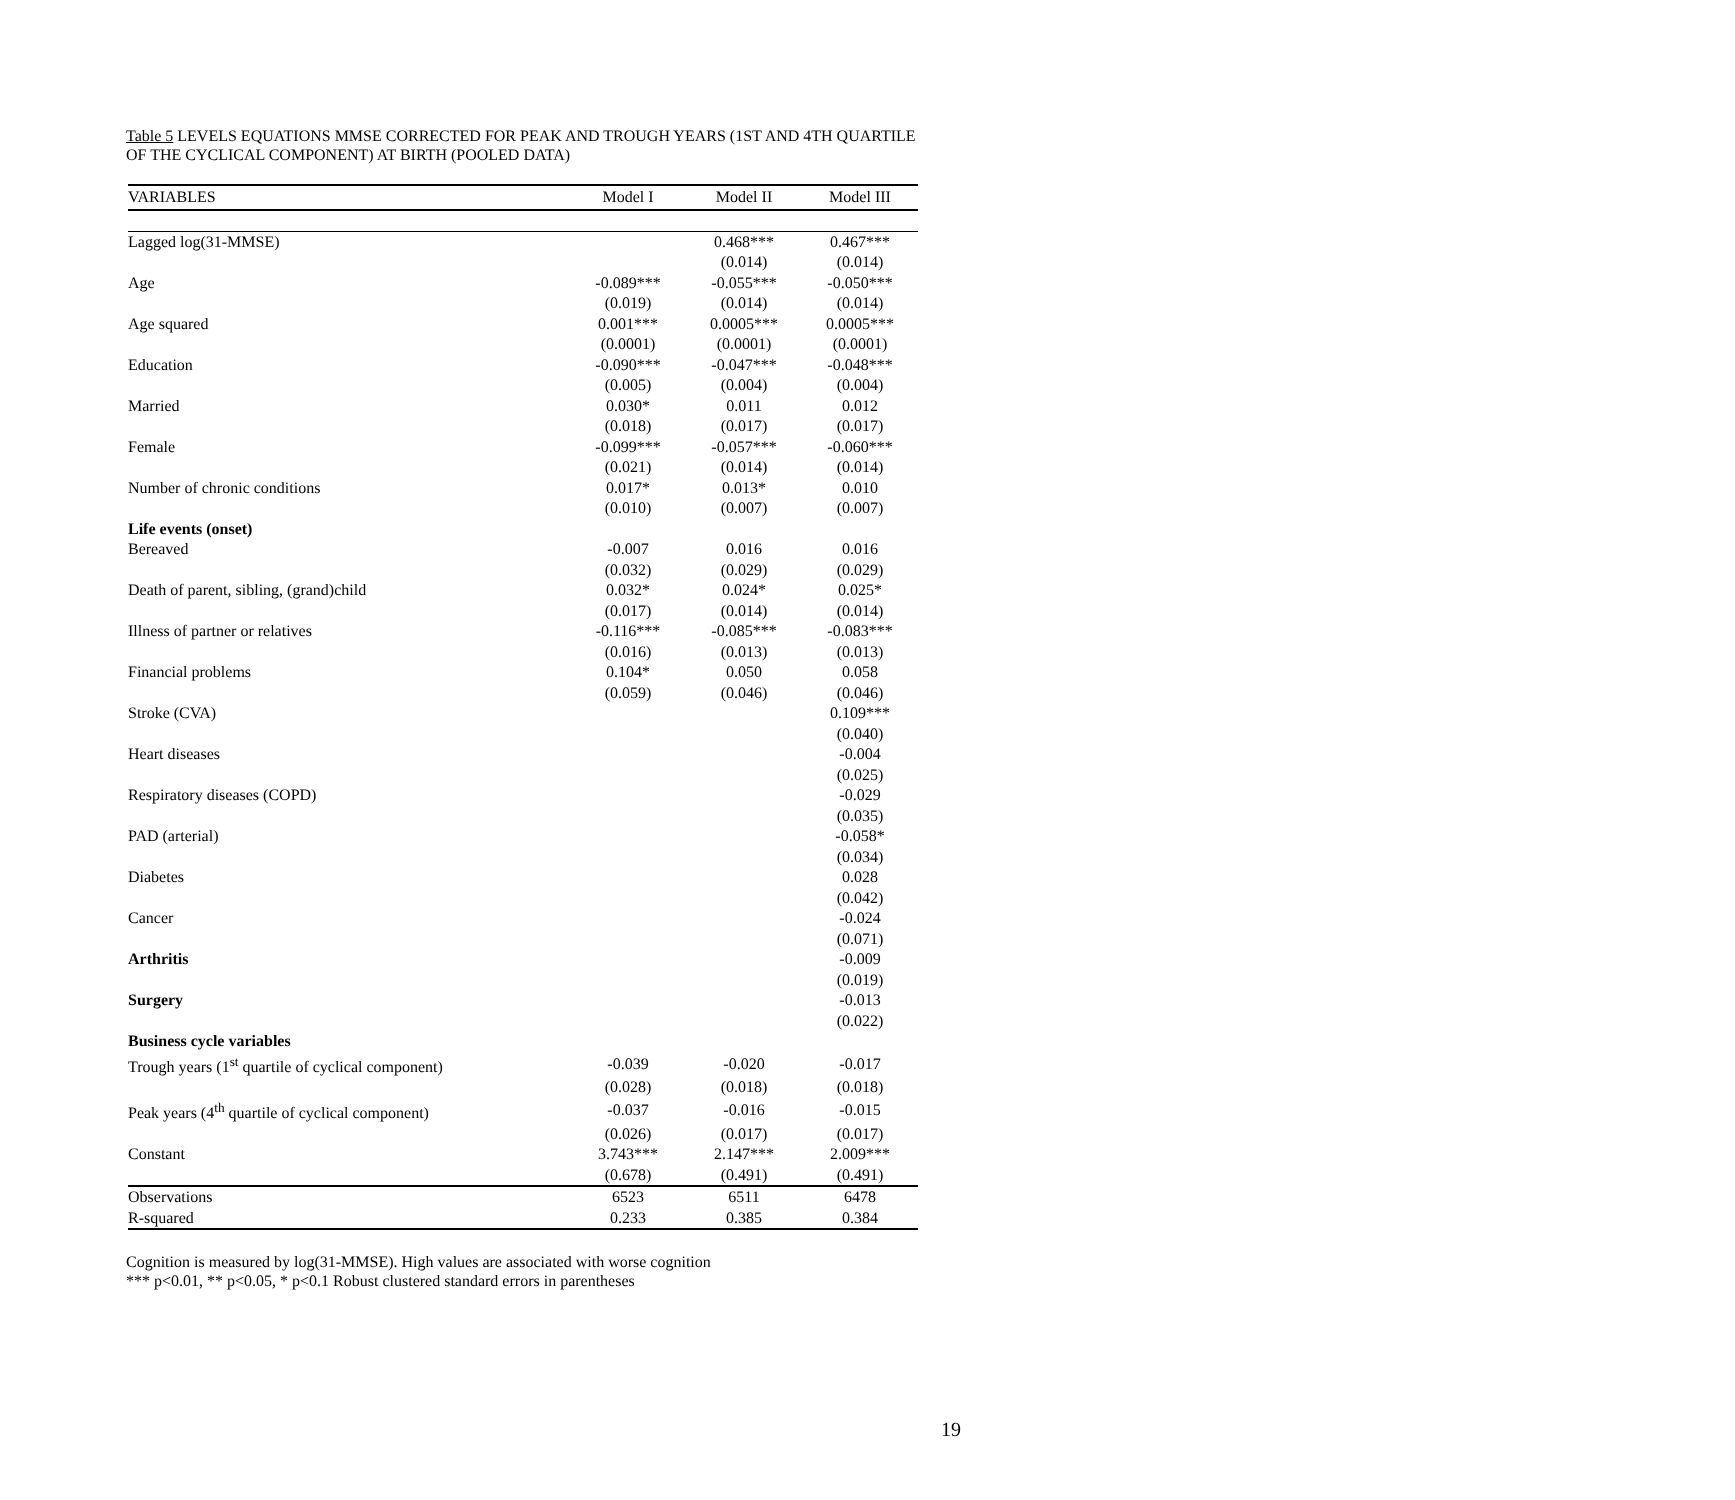Table 5 LEVELS EQUATIONS MMSE CORRECTED FOR PEAK AND TROUGH YEARS (1ST AND 4TH QUARTILE OF THE CYCLICAL COMPONENT) AT BIRTH (POOLED DATA)
| VARIABLES | Model I | Model II | Model III |
| --- | --- | --- | --- |
| Lagged log(31-MMSE) | | 0.468*** | 0.467*** |
| | | (0.014) | (0.014) |
| Age | -0.089*** | -0.055*** | -0.050*** |
| | (0.019) | (0.014) | (0.014) |
| Age squared | 0.001*** | 0.0005*** | 0.0005*** |
| | (0.0001) | (0.0001) | (0.0001) |
| Education | -0.090*** | -0.047*** | -0.048*** |
| | (0.005) | (0.004) | (0.004) |
| Married | 0.030* | 0.011 | 0.012 |
| | (0.018) | (0.017) | (0.017) |
| Female | -0.099*** | -0.057*** | -0.060*** |
| | (0.021) | (0.014) | (0.014) |
| Number of chronic conditions | 0.017* | 0.013* | 0.010 |
| | (0.010) | (0.007) | (0.007) |
| Life events (onset) | | | |
| Bereaved | -0.007 | 0.016 | 0.016 |
| | (0.032) | (0.029) | (0.029) |
| Death of parent, sibling, (grand)child | 0.032* | 0.024* | 0.025* |
| | (0.017) | (0.014) | (0.014) |
| Illness of partner or relatives | -0.116*** | -0.085*** | -0.083*** |
| | (0.016) | (0.013) | (0.013) |
| Financial problems | 0.104* | 0.050 | 0.058 |
| | (0.059) | (0.046) | (0.046) |
| Stroke (CVA) | | | 0.109*** |
| | | | (0.040) |
| Heart diseases | | | -0.004 |
| | | | (0.025) |
| Respiratory diseases (COPD) | | | -0.029 |
| | | | (0.035) |
| PAD (arterial) | | | -0.058* |
| | | | (0.034) |
| Diabetes | | | 0.028 |
| | | | (0.042) |
| Cancer | | | -0.024 |
| | | | (0.071) |
| Arthritis | | | -0.009 |
| | | | (0.019) |
| Surgery | | | -0.013 |
| | | | (0.022) |
| Business cycle variables | | | |
| Trough years (1<sup>st</sup> quartile of cyclical component) | -0.039 | -0.020 | -0.017 |
| | (0.028) | (0.018) | (0.018) |
| Peak years (4<sup>th</sup> quartile of cyclical component) | -0.037 | -0.016 | -0.015 |
| | (0.026) | (0.017) | (0.017) |
| Constant | 3.743*** | 2.147*** | 2.009*** |
| | (0.678) | (0.491) | (0.491) |
| Observations | 6523 | 6511 | 6478 |
| R-squared | 0.233 | 0.385 | 0.384 |
Cognition is measured by log(31-MMSE). High values are associated with worse cognition
*** p<0.01, ** p<0.05, * p<0.1 Robust clustered standard errors in parentheses
19